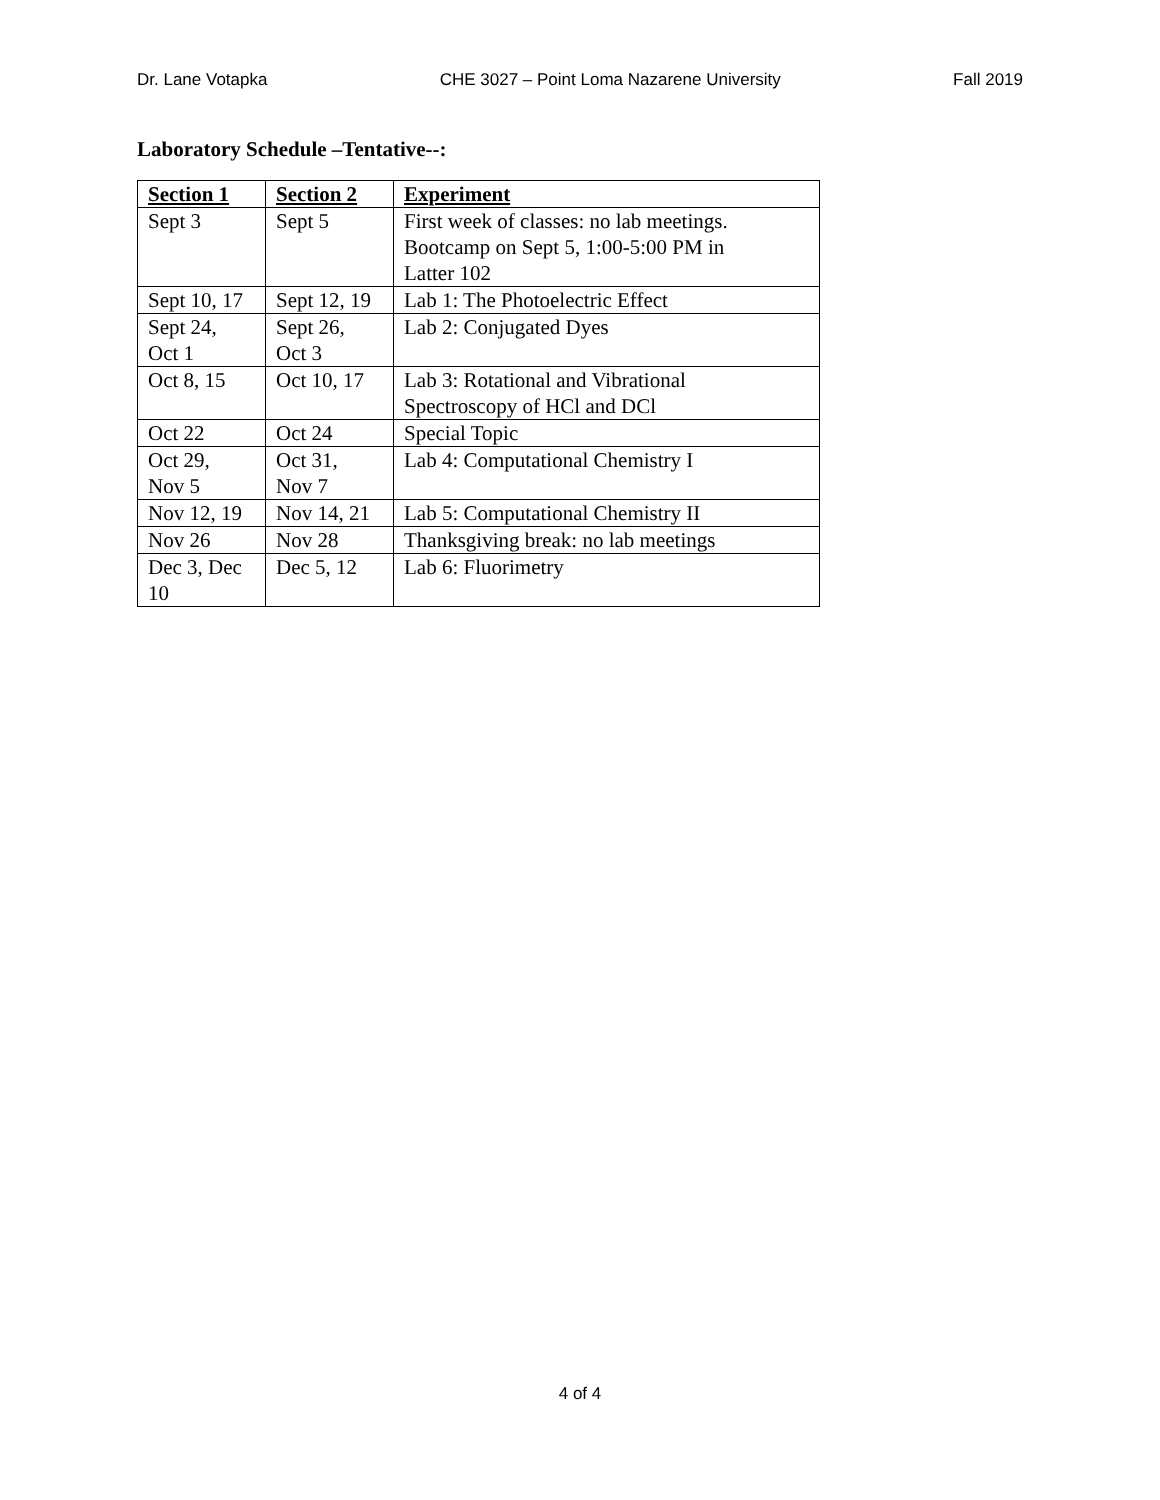Dr. Lane Votapka CHE 3027 – Point Loma Nazarene University Fall 2019
Laboratory Schedule –Tentative--:
| Section 1 | Section 2 | Experiment |
| --- | --- | --- |
| Sept 3 | Sept 5 | First week of classes: no lab meetings. Bootcamp on Sept 5, 1:00-5:00 PM in Latter 102 |
| Sept 10, 17 | Sept 12, 19 | Lab 1: The Photoelectric Effect |
| Sept 24, Oct 1 | Sept 26, Oct 3 | Lab 2: Conjugated Dyes |
| Oct 8, 15 | Oct 10, 17 | Lab 3: Rotational and Vibrational Spectroscopy of HCl and DCl |
| Oct 22 | Oct 24 | Special Topic |
| Oct 29, Nov 5 | Oct 31, Nov 7 | Lab 4: Computational Chemistry I |
| Nov 12, 19 | Nov 14, 21 | Lab 5: Computational Chemistry II |
| Nov 26 | Nov 28 | Thanksgiving break: no lab meetings |
| Dec 3, Dec 10 | Dec 5, 12 | Lab 6: Fluorimetry |
4 of 4